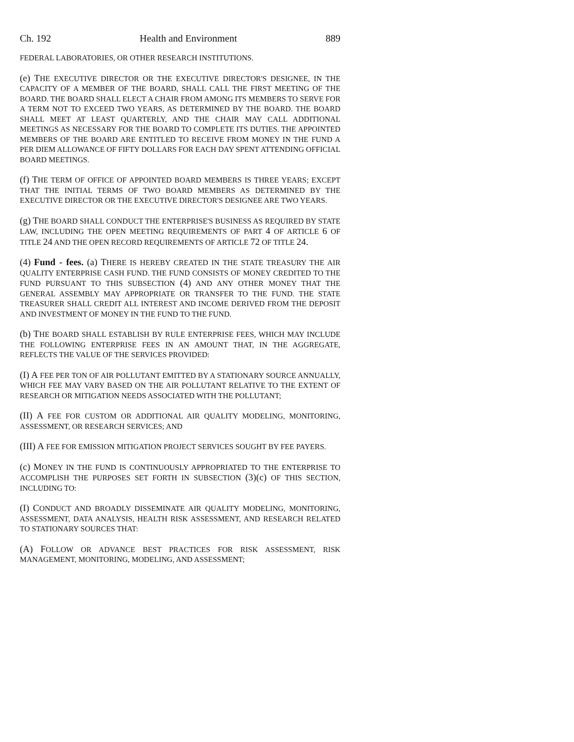Ch. 192 Health and Environment 889
FEDERAL LABORATORIES, OR OTHER RESEARCH INSTITUTIONS.
(e) THE EXECUTIVE DIRECTOR OR THE EXECUTIVE DIRECTOR'S DESIGNEE, IN THE CAPACITY OF A MEMBER OF THE BOARD, SHALL CALL THE FIRST MEETING OF THE BOARD. THE BOARD SHALL ELECT A CHAIR FROM AMONG ITS MEMBERS TO SERVE FOR A TERM NOT TO EXCEED TWO YEARS, AS DETERMINED BY THE BOARD. THE BOARD SHALL MEET AT LEAST QUARTERLY, AND THE CHAIR MAY CALL ADDITIONAL MEETINGS AS NECESSARY FOR THE BOARD TO COMPLETE ITS DUTIES. THE APPOINTED MEMBERS OF THE BOARD ARE ENTITLED TO RECEIVE FROM MONEY IN THE FUND A PER DIEM ALLOWANCE OF FIFTY DOLLARS FOR EACH DAY SPENT ATTENDING OFFICIAL BOARD MEETINGS.
(f) THE TERM OF OFFICE OF APPOINTED BOARD MEMBERS IS THREE YEARS; EXCEPT THAT THE INITIAL TERMS OF TWO BOARD MEMBERS AS DETERMINED BY THE EXECUTIVE DIRECTOR OR THE EXECUTIVE DIRECTOR'S DESIGNEE ARE TWO YEARS.
(g) THE BOARD SHALL CONDUCT THE ENTERPRISE'S BUSINESS AS REQUIRED BY STATE LAW, INCLUDING THE OPEN MEETING REQUIREMENTS OF PART 4 OF ARTICLE 6 OF TITLE 24 AND THE OPEN RECORD REQUIREMENTS OF ARTICLE 72 OF TITLE 24.
(4) Fund - fees. (a) THERE IS HEREBY CREATED IN THE STATE TREASURY THE AIR QUALITY ENTERPRISE CASH FUND. THE FUND CONSISTS OF MONEY CREDITED TO THE FUND PURSUANT TO THIS SUBSECTION (4) AND ANY OTHER MONEY THAT THE GENERAL ASSEMBLY MAY APPROPRIATE OR TRANSFER TO THE FUND. THE STATE TREASURER SHALL CREDIT ALL INTEREST AND INCOME DERIVED FROM THE DEPOSIT AND INVESTMENT OF MONEY IN THE FUND TO THE FUND.
(b) THE BOARD SHALL ESTABLISH BY RULE ENTERPRISE FEES, WHICH MAY INCLUDE THE FOLLOWING ENTERPRISE FEES IN AN AMOUNT THAT, IN THE AGGREGATE, REFLECTS THE VALUE OF THE SERVICES PROVIDED:
(I) A FEE PER TON OF AIR POLLUTANT EMITTED BY A STATIONARY SOURCE ANNUALLY, WHICH FEE MAY VARY BASED ON THE AIR POLLUTANT RELATIVE TO THE EXTENT OF RESEARCH OR MITIGATION NEEDS ASSOCIATED WITH THE POLLUTANT;
(II) A FEE FOR CUSTOM OR ADDITIONAL AIR QUALITY MODELING, MONITORING, ASSESSMENT, OR RESEARCH SERVICES; AND
(III) A FEE FOR EMISSION MITIGATION PROJECT SERVICES SOUGHT BY FEE PAYERS.
(c) MONEY IN THE FUND IS CONTINUOUSLY APPROPRIATED TO THE ENTERPRISE TO ACCOMPLISH THE PURPOSES SET FORTH IN SUBSECTION (3)(c) OF THIS SECTION, INCLUDING TO:
(I) CONDUCT AND BROADLY DISSEMINATE AIR QUALITY MODELING, MONITORING, ASSESSMENT, DATA ANALYSIS, HEALTH RISK ASSESSMENT, AND RESEARCH RELATED TO STATIONARY SOURCES THAT:
(A) FOLLOW OR ADVANCE BEST PRACTICES FOR RISK ASSESSMENT, RISK MANAGEMENT, MONITORING, MODELING, AND ASSESSMENT;